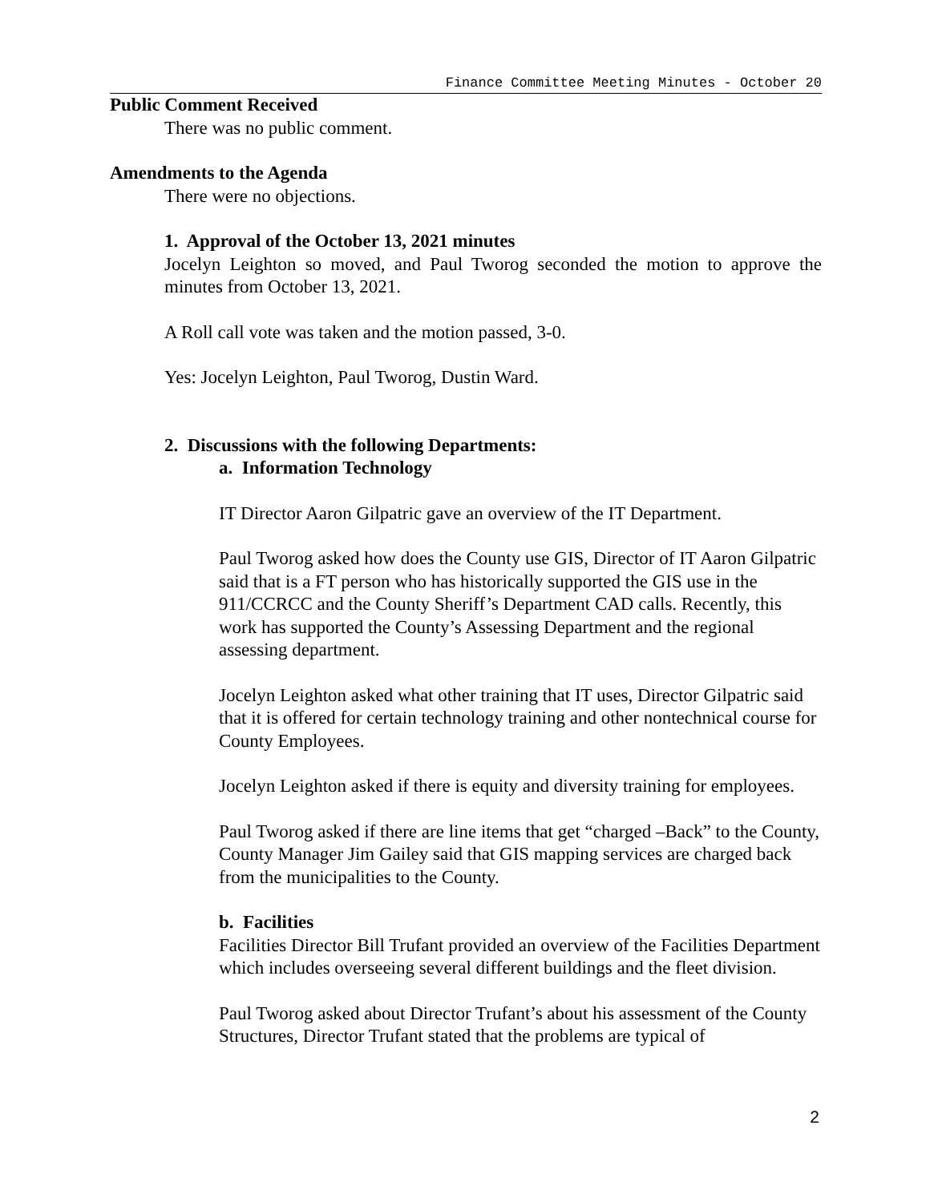Finance Committee Meeting Minutes - October 20
Public Comment Received
There was no public comment.
Amendments to the Agenda
There were no objections.
1. Approval of the October 13, 2021 minutes
Jocelyn Leighton so moved, and Paul Tworog seconded the motion to approve the minutes from October 13, 2021.
A Roll call vote was taken and the motion passed, 3-0.
Yes: Jocelyn Leighton, Paul Tworog, Dustin Ward.
2. Discussions with the following Departments:
a. Information Technology
IT Director Aaron Gilpatric gave an overview of the IT Department.
Paul Tworog asked how does the County use GIS, Director of IT Aaron Gilpatric said that is a FT person who has historically supported the GIS use in the 911/CCRCC and the County Sheriff’s Department CAD calls. Recently, this work has supported the County’s Assessing Department and the regional assessing department.
Jocelyn Leighton asked what other training that IT uses, Director Gilpatric said that it is offered for certain technology training and other nontechnical course for County Employees.
Jocelyn Leighton asked if there is equity and diversity training for employees.
Paul Tworog asked if there are line items that get “charged –Back” to the County, County Manager Jim Gailey said that GIS mapping services are charged back from the municipalities to the County.
b. Facilities
Facilities Director Bill Trufant provided an overview of the Facilities Department which includes overseeing several different buildings and the fleet division.
Paul Tworog asked about Director Trufant’s about his assessment of the County Structures, Director Trufant stated that the problems are typical of
2